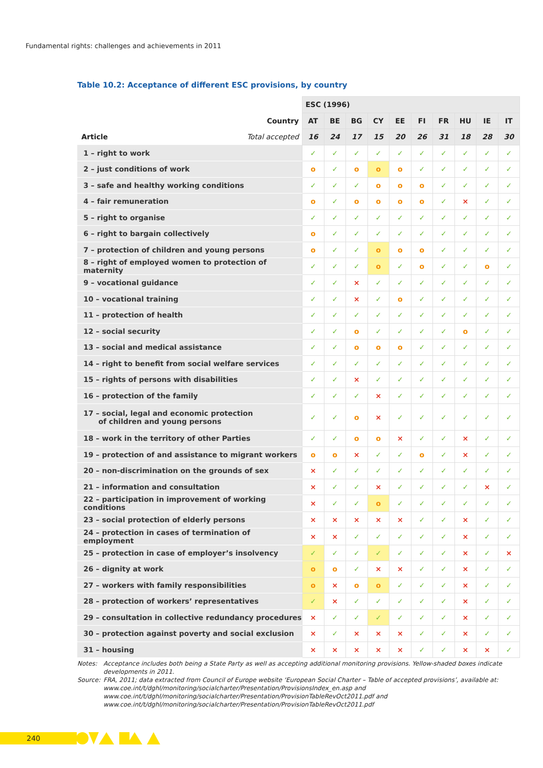Fundamental rights: challenges and achievements in 2011
Table 10.2: Acceptance of different ESC provisions, by country
| | ESC (1996) | | | | | | | | | |
| Country | AT | BE | BG | CY | EE | FI | FR | HU | IE | IT |
| Article Total accepted | 16 | 24 | 17 | 15 | 20 | 26 | 31 | 18 | 28 | 30 |
| 1 – right to work | ✓ | ✓ | ✓ | ✓ | ✓ | ✓ | ✓ | ✓ | ✓ | ✓ |
| 2 – just conditions of work | o | ✓ | o | o | o | ✓ | ✓ | ✓ | ✓ | ✓ |
| 3 – safe and healthy working conditions | ✓ | ✓ | ✓ | o | o | o | ✓ | ✓ | ✓ | ✓ |
| 4 – fair remuneration | o | ✓ | o | o | o | o | ✓ | × | ✓ | ✓ |
| 5 – right to organise | ✓ | ✓ | ✓ | ✓ | ✓ | ✓ | ✓ | ✓ | ✓ | ✓ |
| 6 – right to bargain collectively | o | ✓ | ✓ | ✓ | ✓ | ✓ | ✓ | ✓ | ✓ | ✓ |
| 7 – protection of children and young persons | o | ✓ | ✓ | o | o | o | ✓ | ✓ | ✓ | ✓ |
| 8 – right of employed women to protection of maternity | ✓ | ✓ | ✓ | o | ✓ | o | ✓ | ✓ | o | ✓ |
| 9 – vocational guidance | ✓ | ✓ | × | ✓ | ✓ | ✓ | ✓ | ✓ | ✓ | ✓ |
| 10 – vocational training | ✓ | ✓ | × | ✓ | o | ✓ | ✓ | ✓ | ✓ | ✓ |
| 11 – protection of health | ✓ | ✓ | ✓ | ✓ | ✓ | ✓ | ✓ | ✓ | ✓ | ✓ |
| 12 – social security | ✓ | ✓ | o | ✓ | ✓ | ✓ | ✓ | o | ✓ | ✓ |
| 13 – social and medical assistance | ✓ | ✓ | o | o | o | ✓ | ✓ | ✓ | ✓ | ✓ |
| 14 – right to benefit from social welfare services | ✓ | ✓ | ✓ | ✓ | ✓ | ✓ | ✓ | ✓ | ✓ | ✓ |
| 15 – rights of persons with disabilities | ✓ | ✓ | × | ✓ | ✓ | ✓ | ✓ | ✓ | ✓ | ✓ |
| 16 – protection of the family | ✓ | ✓ | ✓ | × | ✓ | ✓ | ✓ | ✓ | ✓ | ✓ |
| 17 – social, legal and economic protection of children and young persons | ✓ | ✓ | o | × | ✓ | ✓ | ✓ | ✓ | ✓ | ✓ |
| 18 – work in the territory of other Parties | ✓ | ✓ | o | o | × | ✓ | ✓ | × | ✓ | ✓ |
| 19 – protection of and assistance to migrant workers | o | o | × | ✓ | ✓ | o | ✓ | × | ✓ | ✓ |
| 20 – non-discrimination on the grounds of sex | × | ✓ | ✓ | ✓ | ✓ | ✓ | ✓ | ✓ | ✓ | ✓ |
| 21 – information and consultation | × | ✓ | ✓ | × | ✓ | ✓ | ✓ | ✓ | × | ✓ |
| 22 – participation in improvement of working conditions | × | ✓ | ✓ | o | ✓ | ✓ | ✓ | ✓ | ✓ | ✓ |
| 23 – social protection of elderly persons | × | × | × | × | × | ✓ | ✓ | × | ✓ | ✓ |
| 24 – protection in cases of termination of employment | × | × | ✓ | ✓ | ✓ | ✓ | ✓ | × | ✓ | ✓ |
| 25 – protection in case of employer’s insolvency | ✓ | ✓ | ✓ | ✓ | ✓ | ✓ | ✓ | × | ✓ | × |
| 26 – dignity at work | o | o | ✓ | × | × | ✓ | ✓ | × | ✓ | ✓ |
| 27 – workers with family responsibilities | o | × | o | o | ✓ | ✓ | ✓ | × | ✓ | ✓ |
| 28 – protection of workers’ representatives | ✓ | × | ✓ | ✓ | ✓ | ✓ | ✓ | × | ✓ | ✓ |
| 29 – consultation in collective redundancy procedures | × | ✓ | ✓ | ✓ | ✓ | ✓ | ✓ | × | ✓ | ✓ |
| 30 – protection against poverty and social exclusion | × | ✓ | × | × | × | ✓ | ✓ | × | ✓ | ✓ |
| 31 – housing | × | × | × | × | × | ✓ | ✓ | × | × | ✓ |
Notes: Acceptance includes both being a State Party as well as accepting additional monitoring provisions. Yellow-shaded boxes indicate developments in 2011.
Source: FRA, 2011; data extracted from Council of Europe website ‘European Social Charter – Table of accepted provisions’, available at: www.coe.int/t/dghl/monitoring/socialcharter/Presentation/ProvisionsIndex_en.asp and www.coe.int/t/dghl/monitoring/socialcharter/Presentation/ProvisionTableRevOct2011.pdf and www.coe.int/t/dghl/monitoring/socialcharter/Presentation/ProvisionTableRevOct2011.pdf
240